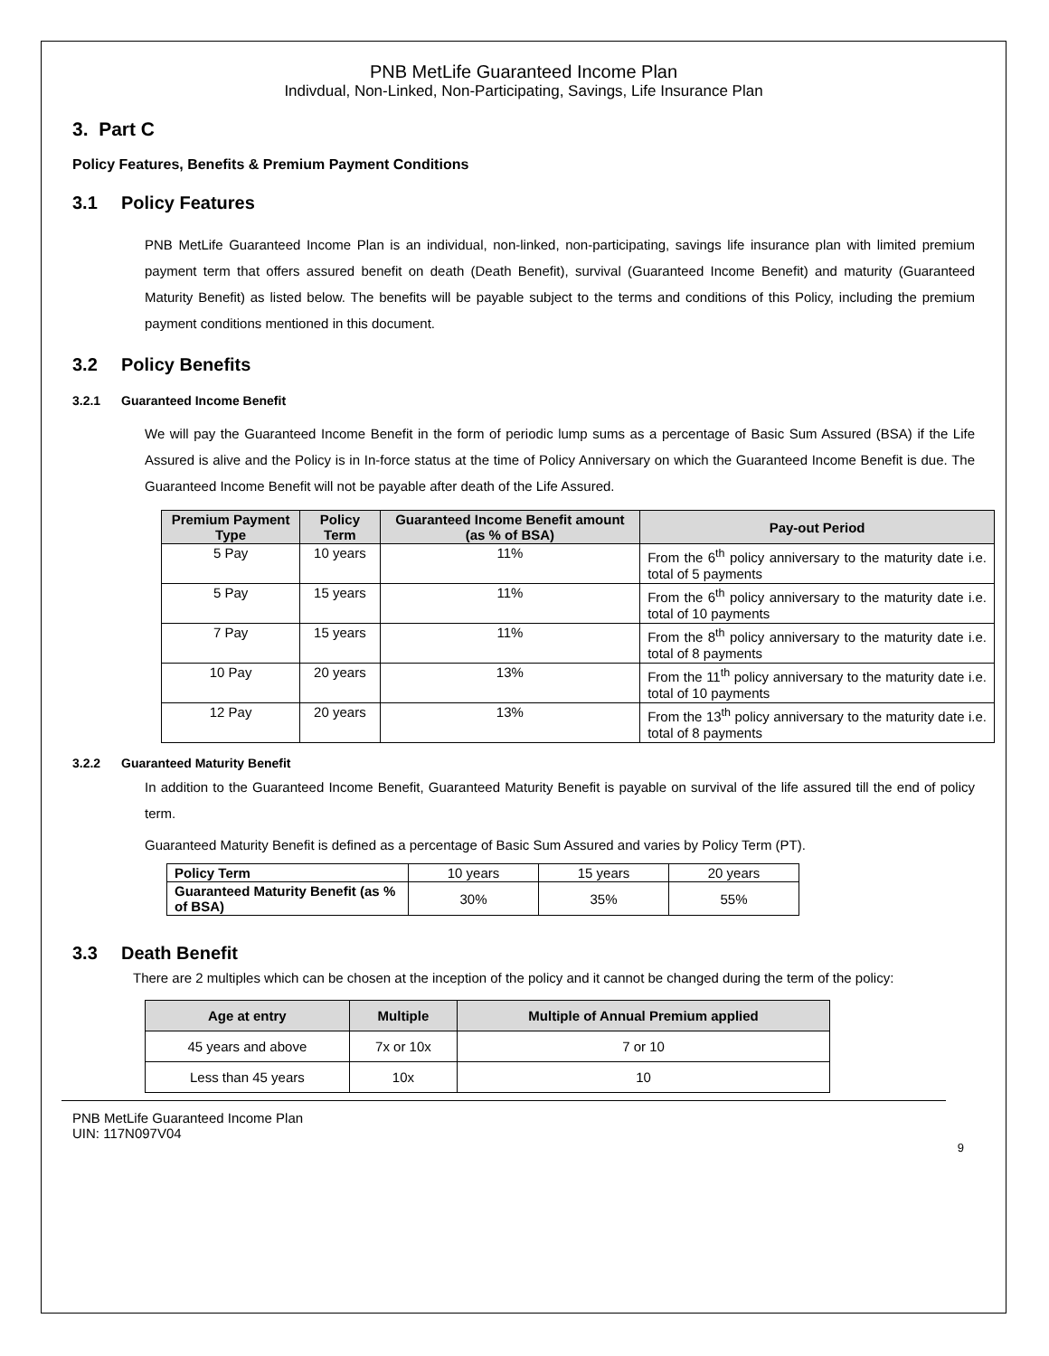PNB MetLife Guaranteed Income Plan
Indivdual, Non-Linked, Non-Participating, Savings, Life Insurance Plan
3. Part C
Policy Features, Benefits & Premium Payment Conditions
3.1 Policy Features
PNB MetLife Guaranteed Income Plan is an individual, non-linked, non-participating, savings life insurance plan with limited premium payment term that offers assured benefit on death (Death Benefit), survival (Guaranteed Income Benefit) and maturity (Guaranteed Maturity Benefit) as listed below. The benefits will be payable subject to the terms and conditions of this Policy, including the premium payment conditions mentioned in this document.
3.2 Policy Benefits
3.2.1 Guaranteed Income Benefit
We will pay the Guaranteed Income Benefit in the form of periodic lump sums as a percentage of Basic Sum Assured (BSA) if the Life Assured is alive and the Policy is in In-force status at the time of Policy Anniversary on which the Guaranteed Income Benefit is due. The Guaranteed Income Benefit will not be payable after death of the Life Assured.
| Premium Payment Type | Policy Term | Guaranteed Income Benefit amount (as % of BSA) | Pay-out Period |
| --- | --- | --- | --- |
| 5 Pay | 10 years | 11% | From the 6<sup>th</sup> policy anniversary to the maturity date i.e. total of 5 payments |
| 5 Pay | 15 years | 11% | From the 6<sup>th</sup> policy anniversary to the maturity date i.e. total of 10 payments |
| 7 Pay | 15 years | 11% | From the 8<sup>th</sup> policy anniversary to the maturity date i.e. total of 8 payments |
| 10 Pay | 20 years | 13% | From the 11<sup>th</sup> policy anniversary to the maturity date i.e. total of 10 payments |
| 12 Pay | 20 years | 13% | From the 13<sup>th</sup> policy anniversary to the maturity date i.e. total of 8 payments |
3.2.2 Guaranteed Maturity Benefit
In addition to the Guaranteed Income Benefit, Guaranteed Maturity Benefit is payable on survival of the life assured till the end of policy term.
Guaranteed Maturity Benefit is defined as a percentage of Basic Sum Assured and varies by Policy Term (PT).
| Policy Term | 10 years | 15 years | 20 years |
| Guaranteed Maturity Benefit (as % of BSA) | 30% | 35% | 55% |
3.3 Death Benefit
There are 2 multiples which can be chosen at the inception of the policy and it cannot be changed during the term of the policy:
| Age at entry | Multiple | Multiple of Annual Premium applied |
| --- | --- | --- |
| 45 years and above | 7x or 10x | 7 or 10 |
| Less than 45 years | 10x | 10 |
PNB MetLife Guaranteed Income Plan
UIN: 117N097V04
9